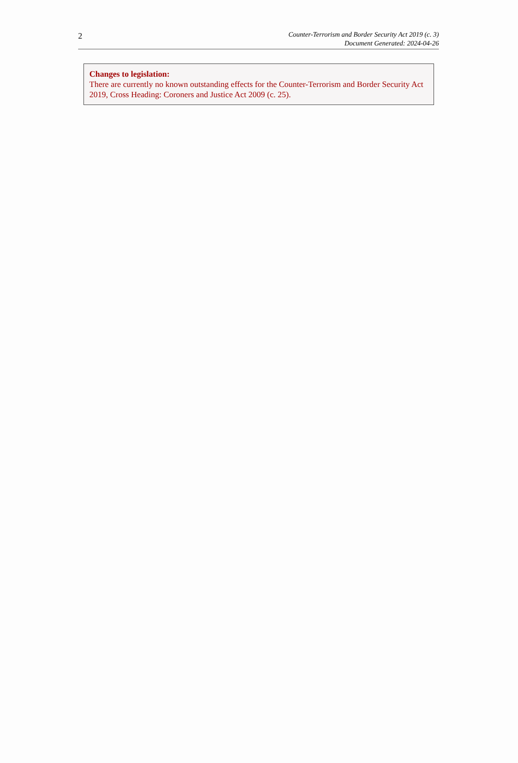2
Counter-Terrorism and Border Security Act 2019 (c. 3)
Document Generated: 2024-04-26
Changes to legislation:
There are currently no known outstanding effects for the Counter-Terrorism and Border Security Act 2019, Cross Heading: Coroners and Justice Act 2009 (c. 25).